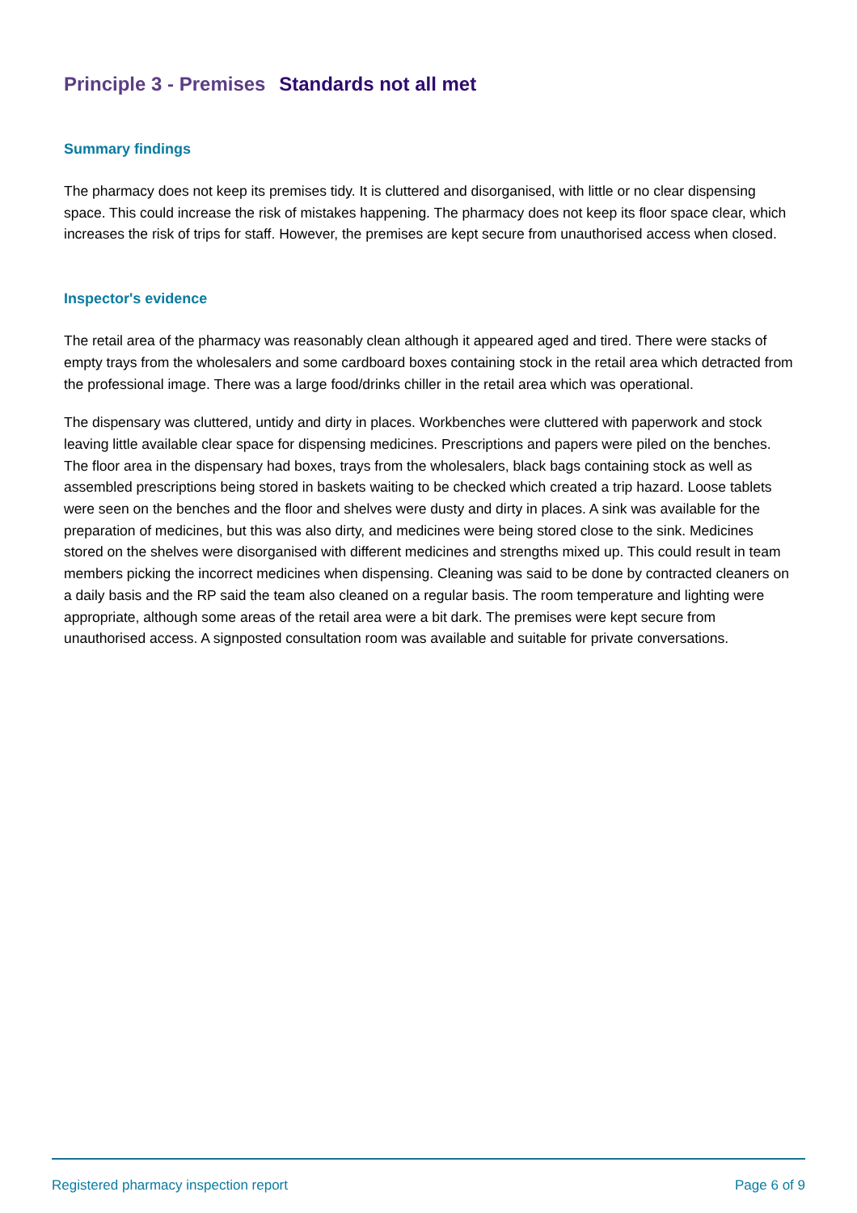Principle 3 - Premises Standards not all met
Summary findings
The pharmacy does not keep its premises tidy. It is cluttered and disorganised, with little or no clear dispensing space. This could increase the risk of mistakes happening. The pharmacy does not keep its floor space clear, which increases the risk of trips for staff. However, the premises are kept secure from unauthorised access when closed.
Inspector's evidence
The retail area of the pharmacy was reasonably clean although it appeared aged and tired. There were stacks of empty trays from the wholesalers and some cardboard boxes containing stock in the retail area which detracted from the professional image. There was a large food/drinks chiller in the retail area which was operational.
The dispensary was cluttered, untidy and dirty in places. Workbenches were cluttered with paperwork and stock leaving little available clear space for dispensing medicines. Prescriptions and papers were piled on the benches. The floor area in the dispensary had boxes, trays from the wholesalers, black bags containing stock as well as assembled prescriptions being stored in baskets waiting to be checked which created a trip hazard. Loose tablets were seen on the benches and the floor and shelves were dusty and dirty in places. A sink was available for the preparation of medicines, but this was also dirty, and medicines were being stored close to the sink. Medicines stored on the shelves were disorganised with different medicines and strengths mixed up. This could result in team members picking the incorrect medicines when dispensing. Cleaning was said to be done by contracted cleaners on a daily basis and the RP said the team also cleaned on a regular basis. The room temperature and lighting were appropriate, although some areas of the retail area were a bit dark. The premises were kept secure from unauthorised access. A signposted consultation room was available and suitable for private conversations.
Registered pharmacy inspection report Page 6 of 9